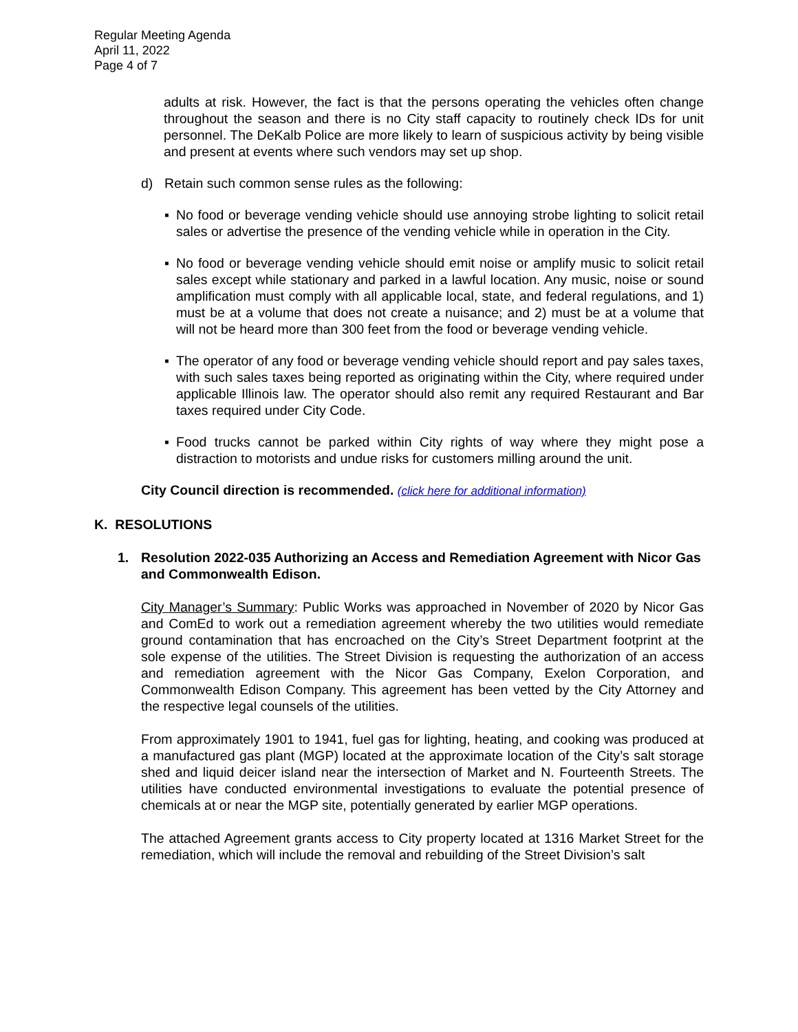Regular Meeting Agenda
April 11, 2022
Page 4 of 7
adults at risk. However, the fact is that the persons operating the vehicles often change throughout the season and there is no City staff capacity to routinely check IDs for unit personnel. The DeKalb Police are more likely to learn of suspicious activity by being visible and present at events where such vendors may set up shop.
d) Retain such common sense rules as the following:
▪ No food or beverage vending vehicle should use annoying strobe lighting to solicit retail sales or advertise the presence of the vending vehicle while in operation in the City.
▪ No food or beverage vending vehicle should emit noise or amplify music to solicit retail sales except while stationary and parked in a lawful location. Any music, noise or sound amplification must comply with all applicable local, state, and federal regulations, and 1) must be at a volume that does not create a nuisance; and 2) must be at a volume that will not be heard more than 300 feet from the food or beverage vending vehicle.
▪ The operator of any food or beverage vending vehicle should report and pay sales taxes, with such sales taxes being reported as originating within the City, where required under applicable Illinois law. The operator should also remit any required Restaurant and Bar taxes required under City Code.
▪ Food trucks cannot be parked within City rights of way where they might pose a distraction to motorists and undue risks for customers milling around the unit.
City Council direction is recommended. (click here for additional information)
K. RESOLUTIONS
1. Resolution 2022-035 Authorizing an Access and Remediation Agreement with Nicor Gas and Commonwealth Edison.
City Manager’s Summary: Public Works was approached in November of 2020 by Nicor Gas and ComEd to work out a remediation agreement whereby the two utilities would remediate ground contamination that has encroached on the City’s Street Department footprint at the sole expense of the utilities. The Street Division is requesting the authorization of an access and remediation agreement with the Nicor Gas Company, Exelon Corporation, and Commonwealth Edison Company. This agreement has been vetted by the City Attorney and the respective legal counsels of the utilities.
From approximately 1901 to 1941, fuel gas for lighting, heating, and cooking was produced at a manufactured gas plant (MGP) located at the approximate location of the City’s salt storage shed and liquid deicer island near the intersection of Market and N. Fourteenth Streets. The utilities have conducted environmental investigations to evaluate the potential presence of chemicals at or near the MGP site, potentially generated by earlier MGP operations.
The attached Agreement grants access to City property located at 1316 Market Street for the remediation, which will include the removal and rebuilding of the Street Division’s salt